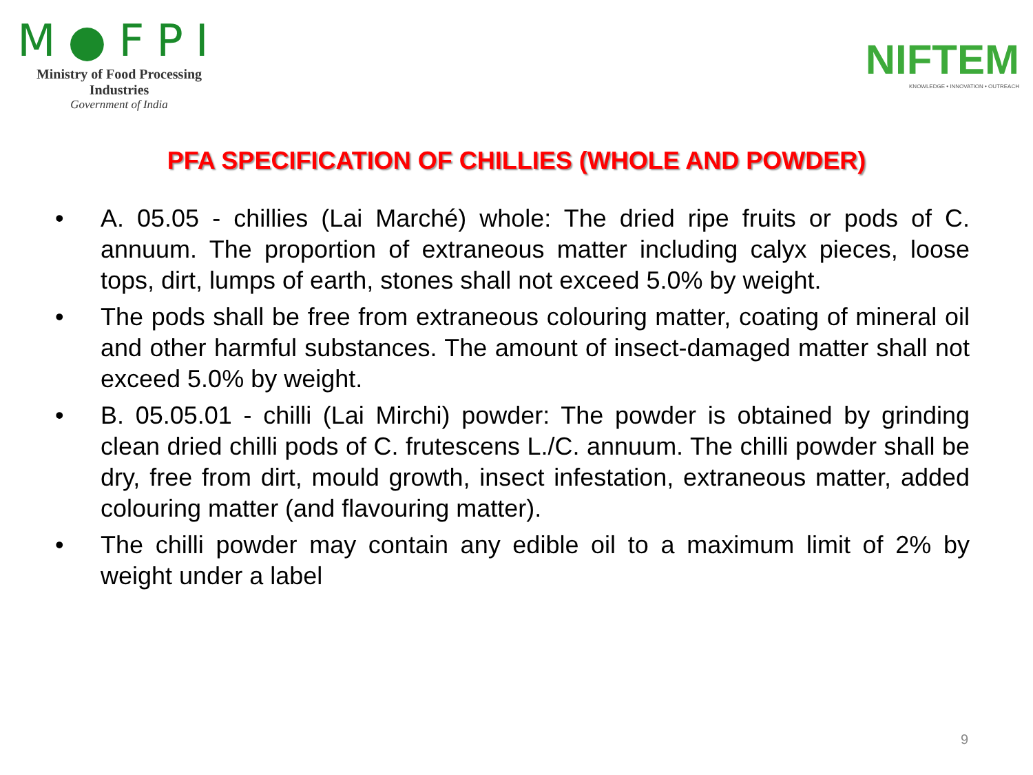M●FPI
Ministry of Food Processing Industries
Government of India
NIFTEM
KNOWLEDGE • INNOVATION • OUTREACH
PFA SPECIFICATION OF CHILLIES (WHOLE AND POWDER)
• A. 05.05 - chillies (Lai Marché) whole: The dried ripe fruits or pods of C. annuum. The proportion of extraneous matter including calyx pieces, loose tops, dirt, lumps of earth, stones shall not exceed 5.0% by weight.
• The pods shall be free from extraneous colouring matter, coating of mineral oil and other harmful substances. The amount of insect-damaged matter shall not exceed 5.0% by weight.
• B. 05.05.01 - chilli (Lai Mirchi) powder: The powder is obtained by grinding clean dried chilli pods of C. frutescens L./C. annuum. The chilli powder shall be dry, free from dirt, mould growth, insect infestation, extraneous matter, added colouring matter (and flavouring matter).
• The chilli powder may contain any edible oil to a maximum limit of 2% by weight under a label
9